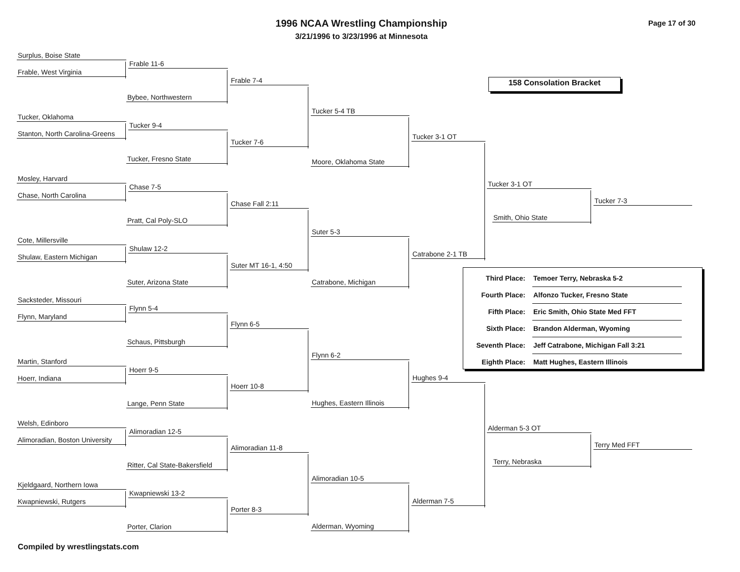1996 NCAA Wrestling Championship
3/21/1996 to 3/23/1996 at Minnesota
Page 17 of 30
158 Consolation Bracket
Surplus, Boise State
Frable, West Virginia
Frable 11-6
Bybee, Northwestern
Frable 7-4
Tucker, Oklahoma
Stanton, North Carolina-Greens
Tucker 9-4
Tucker, Fresno State
Tucker 7-6
Tucker 5-4 TB
Moore, Oklahoma State
Tucker 3-1 OT
Mosley, Harvard
Chase, North Carolina
Chase 7-5
Pratt, Cal Poly-SLO
Chase Fall 2:11
Cote, Millersville
Shulaw, Eastern Michigan
Shulaw 12-2
Suter, Arizona State
Suter MT 16-1, 4:50
Suter 5-3
Catrabone, Michigan
Catrabone 2-1 TB
Tucker 3-1 OT
Smith, Ohio State
Tucker 7-3
Sacksteder, Missouri
Flynn, Maryland
Flynn 5-4
Schaus, Pittsburgh
Flynn 6-5
Martin, Stanford
Hoerr, Indiana
Hoerr 9-5
Lange, Penn State
Hoerr 10-8
Flynn 6-2
Hughes, Eastern Illinois
Hughes 9-4
Welsh, Edinboro
Alimoradian, Boston University
Alimoradian 12-5
Ritter, Cal State-Bakersfield
Alimoradian 11-8
Kjeldgaard, Northern Iowa
Kwapniewski, Rutgers
Kwapniewski 13-2
Porter, Clarion
Porter 8-3
Alimoradian 10-5
Alderman, Wyoming
Alderman 7-5
Alderman 5-3 OT
Terry, Nebraska
Terry Med FFT
| Third Place: | Temoer Terry, Nebraska 5-2 |
| Fourth Place: | Alfonzo Tucker, Fresno State |
| Fifth Place: | Eric Smith, Ohio State Med FFT |
| Sixth Place: | Brandon Alderman, Wyoming |
| Seventh Place: | Jeff Catrabone, Michigan Fall 3:21 |
| Eighth Place: | Matt Hughes, Eastern Illinois |
Compiled by wrestlingstats.com